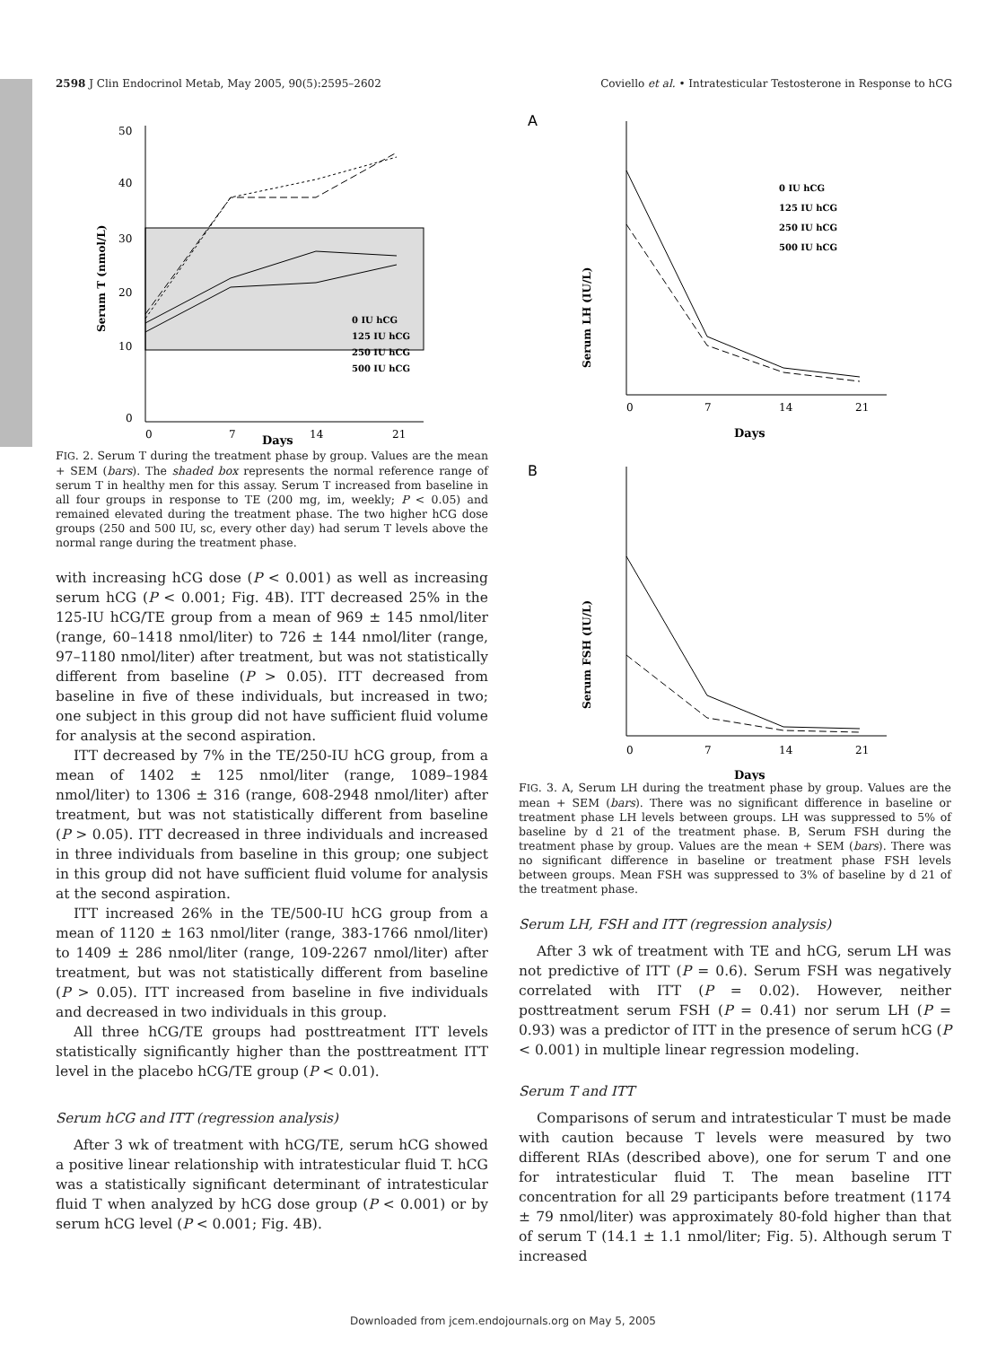2598 J Clin Endocrinol Metab, May 2005, 90(5):2595–2602 Coviello et al. • Intratesticular Testosterone in Response to hCG
50
40
30
20
10
0
0
7
14
21
Days
Serum T (nmol/L)
0 IU hCG
125 IU hCG
250 IU hCG
500 IU hCG
FIG. 2. Serum T during the treatment phase by group. Values are the mean + SEM (bars). The shaded box represents the normal reference range of serum T in healthy men for this assay. Serum T increased from baseline in all four groups in response to TE (200 mg, im, weekly; P < 0.05) and remained elevated during the treatment phase. The two higher hCG dose groups (250 and 500 IU, sc, every other day) had serum T levels above the normal range during the treatment phase.
with increasing hCG dose (P < 0.001) as well as increasing serum hCG (P < 0.001; Fig. 4B). ITT decreased 25% in the 125-IU hCG/TE group from a mean of 969 ± 145 nmol/liter (range, 60–1418 nmol/liter) to 726 ± 144 nmol/liter (range, 97–1180 nmol/liter) after treatment, but was not statistically different from baseline (P > 0.05). ITT decreased from baseline in five of these individuals, but increased in two; one subject in this group did not have sufficient fluid volume for analysis at the second aspiration.
ITT decreased by 7% in the TE/250-IU hCG group, from a mean of 1402 ± 125 nmol/liter (range, 1089–1984 nmol/liter) to 1306 ± 316 (range, 608-2948 nmol/liter) after treatment, but was not statistically different from baseline (P > 0.05). ITT decreased in three individuals and increased in three individuals from baseline in this group; one subject in this group did not have sufficient fluid volume for analysis at the second aspiration.
ITT increased 26% in the TE/500-IU hCG group from a mean of 1120 ± 163 nmol/liter (range, 383-1766 nmol/liter) to 1409 ± 286 nmol/liter (range, 109-2267 nmol/liter) after treatment, but was not statistically different from baseline (P > 0.05). ITT increased from baseline in five individuals and decreased in two individuals in this group.
All three hCG/TE groups had posttreatment ITT levels statistically significantly higher than the posttreatment ITT level in the placebo hCG/TE group (P < 0.01).
Serum hCG and ITT (regression analysis)
After 3 wk of treatment with hCG/TE, serum hCG showed a positive linear relationship with intratesticular fluid T. hCG was a statistically significant determinant of intratesticular fluid T when analyzed by hCG dose group (P < 0.001) or by serum hCG level (P < 0.001; Fig. 4B).
A
Serum LH (IU/L)
0 IU hCG
125 IU hCG
250 IU hCG
500 IU hCG
0
7
14
21
Days
B
Serum FSH (IU/L)
0
7
14
21
Days
FIG. 3. A, Serum LH during the treatment phase by group. Values are the mean + SEM (bars). There was no significant difference in baseline or treatment phase LH levels between groups. LH was suppressed to 5% of baseline by d 21 of the treatment phase. B, Serum FSH during the treatment phase by group. Values are the mean + SEM (bars). There was no significant difference in baseline or treatment phase FSH levels between groups. Mean FSH was suppressed to 3% of baseline by d 21 of the treatment phase.
Serum LH, FSH and ITT (regression analysis)
After 3 wk of treatment with TE and hCG, serum LH was not predictive of ITT (P = 0.6). Serum FSH was negatively correlated with ITT (P = 0.02). However, neither posttreatment serum FSH (P = 0.41) nor serum LH (P = 0.93) was a predictor of ITT in the presence of serum hCG (P < 0.001) in multiple linear regression modeling.
Serum T and ITT
Comparisons of serum and intratesticular T must be made with caution because T levels were measured by two different RIAs (described above), one for serum T and one for intratesticular fluid T. The mean baseline ITT concentration for all 29 participants before treatment (1174 ± 79 nmol/liter) was approximately 80-fold higher than that of serum T (14.1 ± 1.1 nmol/liter; Fig. 5). Although serum T increased
Downloaded from jcem.endojournals.org on May 5, 2005